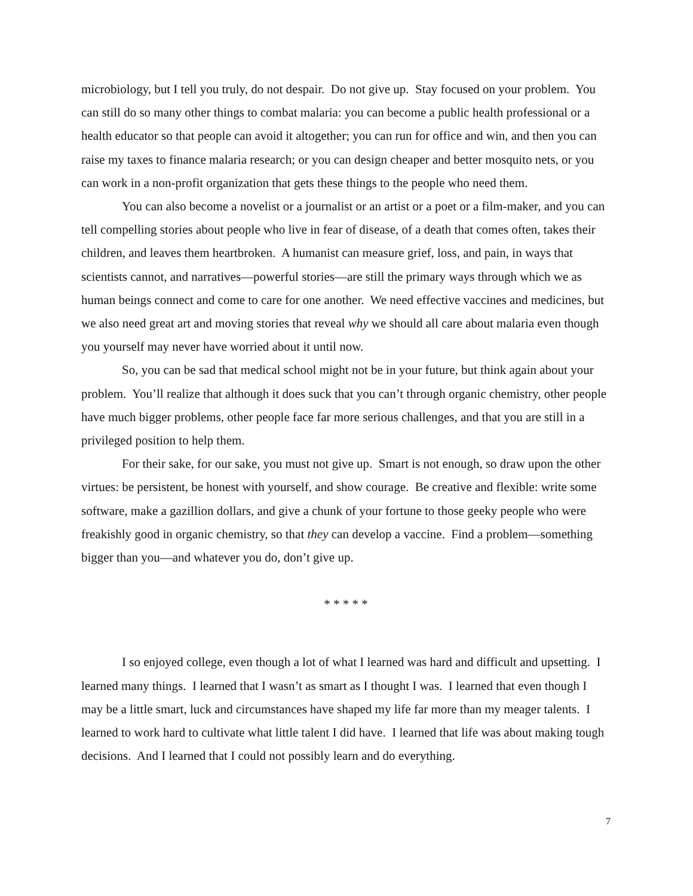microbiology, but I tell you truly, do not despair. Do not give up. Stay focused on your problem. You can still do so many other things to combat malaria: you can become a public health professional or a health educator so that people can avoid it altogether; you can run for office and win, and then you can raise my taxes to finance malaria research; or you can design cheaper and better mosquito nets, or you can work in a non-profit organization that gets these things to the people who need them.
You can also become a novelist or a journalist or an artist or a poet or a film-maker, and you can tell compelling stories about people who live in fear of disease, of a death that comes often, takes their children, and leaves them heartbroken. A humanist can measure grief, loss, and pain, in ways that scientists cannot, and narratives—powerful stories—are still the primary ways through which we as human beings connect and come to care for one another. We need effective vaccines and medicines, but we also need great art and moving stories that reveal why we should all care about malaria even though you yourself may never have worried about it until now.
So, you can be sad that medical school might not be in your future, but think again about your problem. You’ll realize that although it does suck that you can’t through organic chemistry, other people have much bigger problems, other people face far more serious challenges, and that you are still in a privileged position to help them.
For their sake, for our sake, you must not give up. Smart is not enough, so draw upon the other virtues: be persistent, be honest with yourself, and show courage. Be creative and flexible: write some software, make a gazillion dollars, and give a chunk of your fortune to those geeky people who were freakishly good in organic chemistry, so that they can develop a vaccine. Find a problem—something bigger than you—and whatever you do, don’t give up.
* * * * *
I so enjoyed college, even though a lot of what I learned was hard and difficult and upsetting. I learned many things. I learned that I wasn’t as smart as I thought I was. I learned that even though I may be a little smart, luck and circumstances have shaped my life far more than my meager talents. I learned to work hard to cultivate what little talent I did have. I learned that life was about making tough decisions. And I learned that I could not possibly learn and do everything.
7